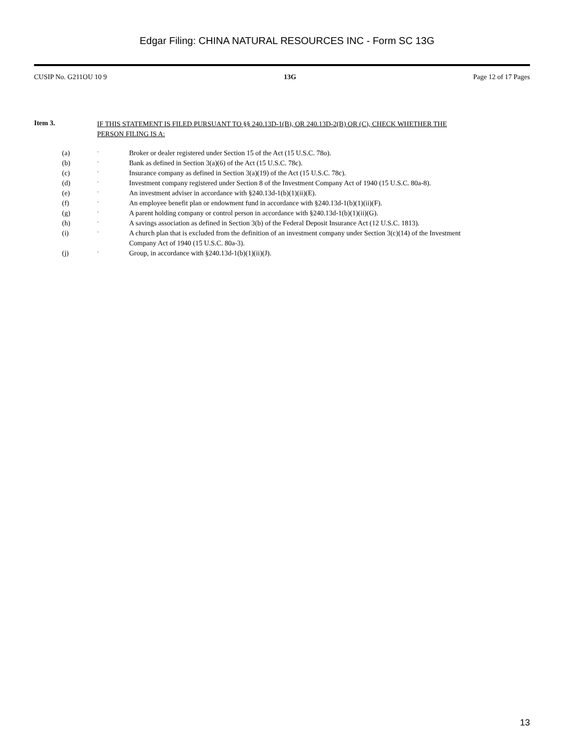Edgar Filing: CHINA NATURAL RESOURCES INC - Form SC 13G
CUSIP No. G211OU 10 9 13G Page 12 of 17 Pages
Item 3.
IF THIS STATEMENT IS FILED PURSUANT TO §§ 240.13D-1(B), OR 240.13D-2(B) OR (C), CHECK WHETHER THE PERSON FILING IS A:
| (a) | ¨ | Broker or dealer registered under Section 15 of the Act (15 U.S.C. 78o). |
| (b) | ¨ | Bank as defined in Section 3(a)(6) of the Act (15 U.S.C. 78c). |
| (c) | ¨ | Insurance company as defined in Section 3(a)(19) of the Act (15 U.S.C. 78c). |
| (d) | ¨ | Investment company registered under Section 8 of the Investment Company Act of 1940 (15 U.S.C. 80a-8). |
| (e) | ¨ | An investment adviser in accordance with §240.13d-1(b)(1)(ii)(E). |
| (f) | ¨ | An employee benefit plan or endowment fund in accordance with §240.13d-1(b)(1)(ii)(F). |
| (g) | ¨ | A parent holding company or control person in accordance with §240.13d-1(b)(1)(ii)(G). |
| (h) | ¨ | A savings association as defined in Section 3(b) of the Federal Deposit Insurance Act (12 U.S.C. 1813). |
| (i) | ¨ | A church plan that is excluded from the definition of an investment company under Section 3(c)(14) of the Investment Company Act of 1940 (15 U.S.C. 80a-3). |
| (j) | ¨ | Group, in accordance with §240.13d-1(b)(1)(ii)(J). |
13